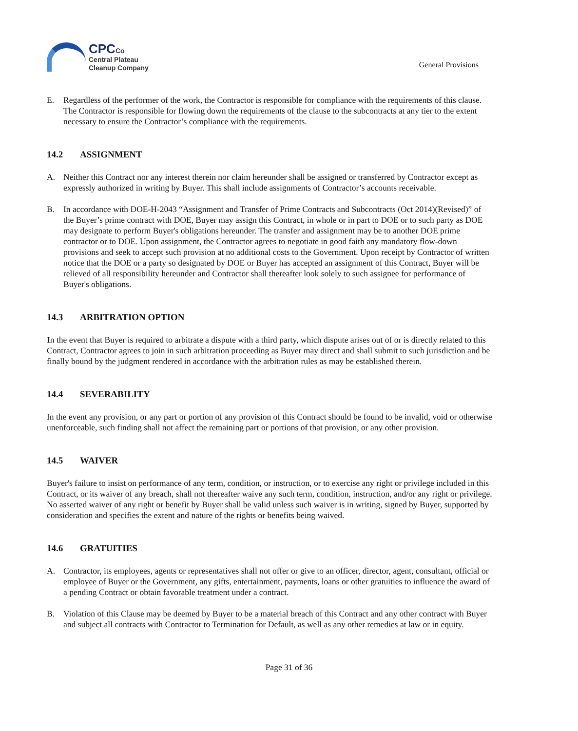CPCCo
Central Plateau
Cleanup Company
General Provisions
E. Regardless of the performer of the work, the Contractor is responsible for compliance with the requirements of this clause. The Contractor is responsible for flowing down the requirements of the clause to the subcontracts at any tier to the extent necessary to ensure the Contractor’s compliance with the requirements.
14.2 ASSIGNMENT
A. Neither this Contract nor any interest therein nor claim hereunder shall be assigned or transferred by Contractor except as expressly authorized in writing by Buyer. This shall include assignments of Contractor’s accounts receivable.
B. In accordance with DOE-H-2043 “Assignment and Transfer of Prime Contracts and Subcontracts (Oct 2014)(Revised)” of the Buyer’s prime contract with DOE, Buyer may assign this Contract, in whole or in part to DOE or to such party as DOE may designate to perform Buyer's obligations hereunder. The transfer and assignment may be to another DOE prime contractor or to DOE. Upon assignment, the Contractor agrees to negotiate in good faith any mandatory flow-down provisions and seek to accept such provision at no additional costs to the Government. Upon receipt by Contractor of written notice that the DOE or a party so designated by DOE or Buyer has accepted an assignment of this Contract, Buyer will be relieved of all responsibility hereunder and Contractor shall thereafter look solely to such assignee for performance of Buyer's obligations.
14.3 ARBITRATION OPTION
In the event that Buyer is required to arbitrate a dispute with a third party, which dispute arises out of or is directly related to this Contract, Contractor agrees to join in such arbitration proceeding as Buyer may direct and shall submit to such jurisdiction and be finally bound by the judgment rendered in accordance with the arbitration rules as may be established therein.
14.4 SEVERABILITY
In the event any provision, or any part or portion of any provision of this Contract should be found to be invalid, void or otherwise unenforceable, such finding shall not affect the remaining part or portions of that provision, or any other provision.
14.5 WAIVER
Buyer's failure to insist on performance of any term, condition, or instruction, or to exercise any right or privilege included in this Contract, or its waiver of any breach, shall not thereafter waive any such term, condition, instruction, and/or any right or privilege. No asserted waiver of any right or benefit by Buyer shall be valid unless such waiver is in writing, signed by Buyer, supported by consideration and specifies the extent and nature of the rights or benefits being waived.
14.6 GRATUITIES
A. Contractor, its employees, agents or representatives shall not offer or give to an officer, director, agent, consultant, official or employee of Buyer or the Government, any gifts, entertainment, payments, loans or other gratuities to influence the award of a pending Contract or obtain favorable treatment under a contract.
B. Violation of this Clause may be deemed by Buyer to be a material breach of this Contract and any other contract with Buyer and subject all contracts with Contractor to Termination for Default, as well as any other remedies at law or in equity.
Page 31 of 36